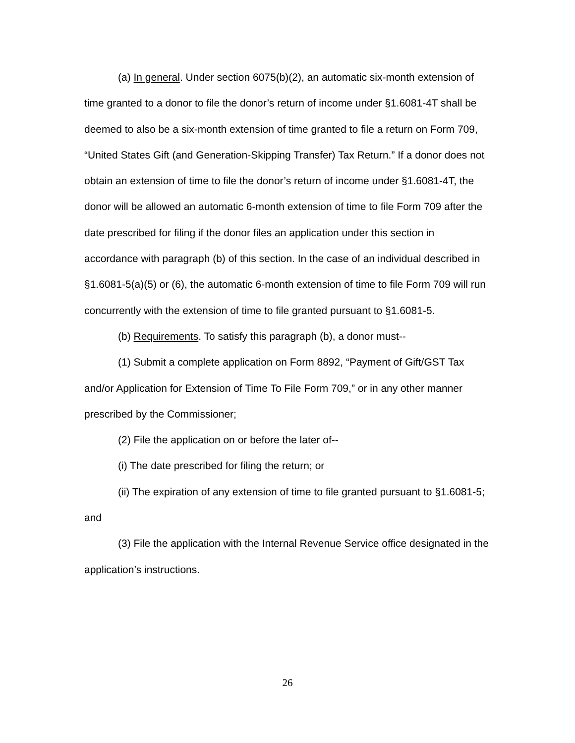(a) In general. Under section 6075(b)(2), an automatic six-month extension of time granted to a donor to file the donor’s return of income under §1.6081-4T shall be deemed to also be a six-month extension of time granted to file a return on Form 709, “United States Gift (and Generation-Skipping Transfer) Tax Return.” If a donor does not obtain an extension of time to file the donor’s return of income under §1.6081-4T, the donor will be allowed an automatic 6-month extension of time to file Form 709 after the date prescribed for filing if the donor files an application under this section in accordance with paragraph (b) of this section. In the case of an individual described in §1.6081-5(a)(5) or (6), the automatic 6-month extension of time to file Form 709 will run concurrently with the extension of time to file granted pursuant to §1.6081-5.
(b) Requirements. To satisfy this paragraph (b), a donor must--
(1) Submit a complete application on Form 8892, “Payment of Gift/GST Tax and/or Application for Extension of Time To File Form 709,” or in any other manner prescribed by the Commissioner;
(2) File the application on or before the later of--
(i) The date prescribed for filing the return; or
(ii) The expiration of any extension of time to file granted pursuant to §1.6081-5; and
(3) File the application with the Internal Revenue Service office designated in the application’s instructions.
26